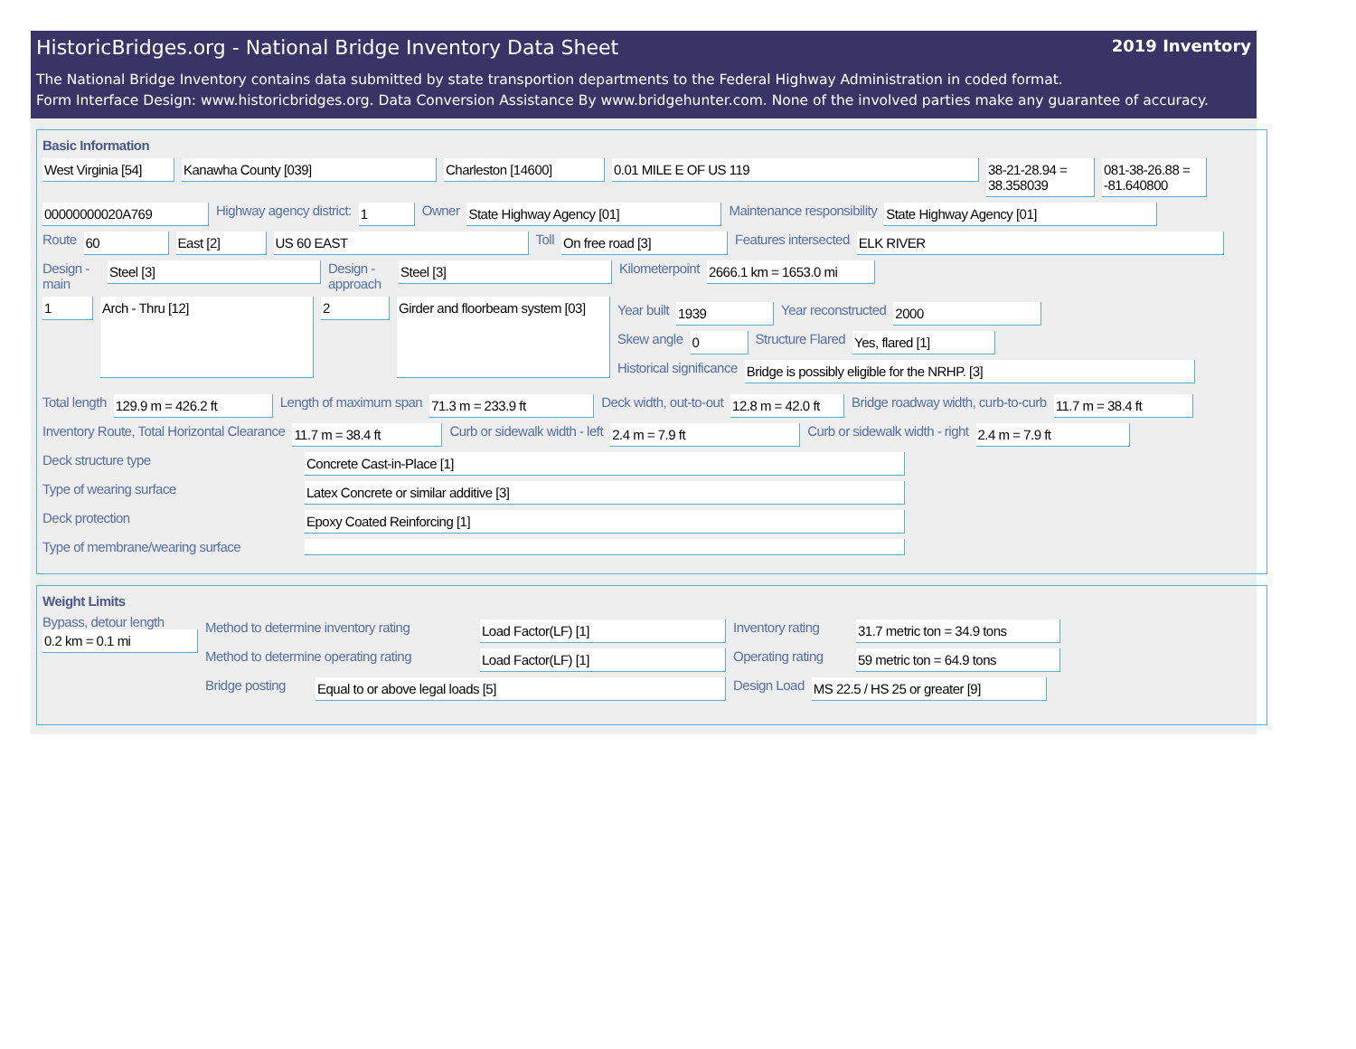HistoricBridges.org - National Bridge Inventory Data Sheet 2019 Inventory
The National Bridge Inventory contains data submitted by state transportion departments to the Federal Highway Administration in coded format.
Form Interface Design: www.historicbridges.org. Data Conversion Assistance By www.bridgehunter.com. None of the involved parties make any guarantee of accuracy.
Basic Information
West Virginia [54]
Kanawha County [039] Charleston [14600] 0.01 MILE E OF US 119 38-21-28.94 = 38.358039
081-38-26.88 = -81.640800
00000000020A769
Highway agency district:
1
Owner
State Highway Agency [01]
Maintenance responsibility
State Highway Agency [01]
Route
60 East [2] US 60 EAST
Toll
On free road [3]
Features intersected
ELK RIVER
Design - main
Steel [3]
Design - approach
Steel [3]
Kilometerpoint
2666.1 km = 1653.0 mi
1
Arch - Thru [12]
2
Girder and floorbeam system [03]
Year built
1939
Year reconstructed
2000
Skew angle
0
Structure Flared
Yes, flared [1]
Historical significance
Bridge is possibly eligible for the NRHP. [3]
Total length
129.9 m = 426.2 ft
Length of maximum span
71.3 m = 233.9 ft
Deck width, out-to-out
12.8 m = 42.0 ft
Bridge roadway width, curb-to-curb
11.7 m = 38.4 ft
Inventory Route, Total Horizontal Clearance
11.7 m = 38.4 ft
Curb or sidewalk width - left
2.4 m = 7.9 ft
Curb or sidewalk width - right
2.4 m = 7.9 ft
Deck structure type
Concrete Cast-in-Place [1]
Type of wearing surface
Latex Concrete or similar additive [3]
Deck protection
Epoxy Coated Reinforcing [1]
Type of membrane/wearing surface
Weight Limits
Bypass, detour length
0.2 km = 0.1 mi
Method to determine inventory rating
Load Factor(LF) [1]
Inventory rating
31.7 metric ton = 34.9 tons
Method to determine operating rating
Load Factor(LF) [1]
Operating rating
59 metric ton = 64.9 tons
Bridge posting
Equal to or above legal loads [5]
Design Load
MS 22.5 / HS 25 or greater [9]